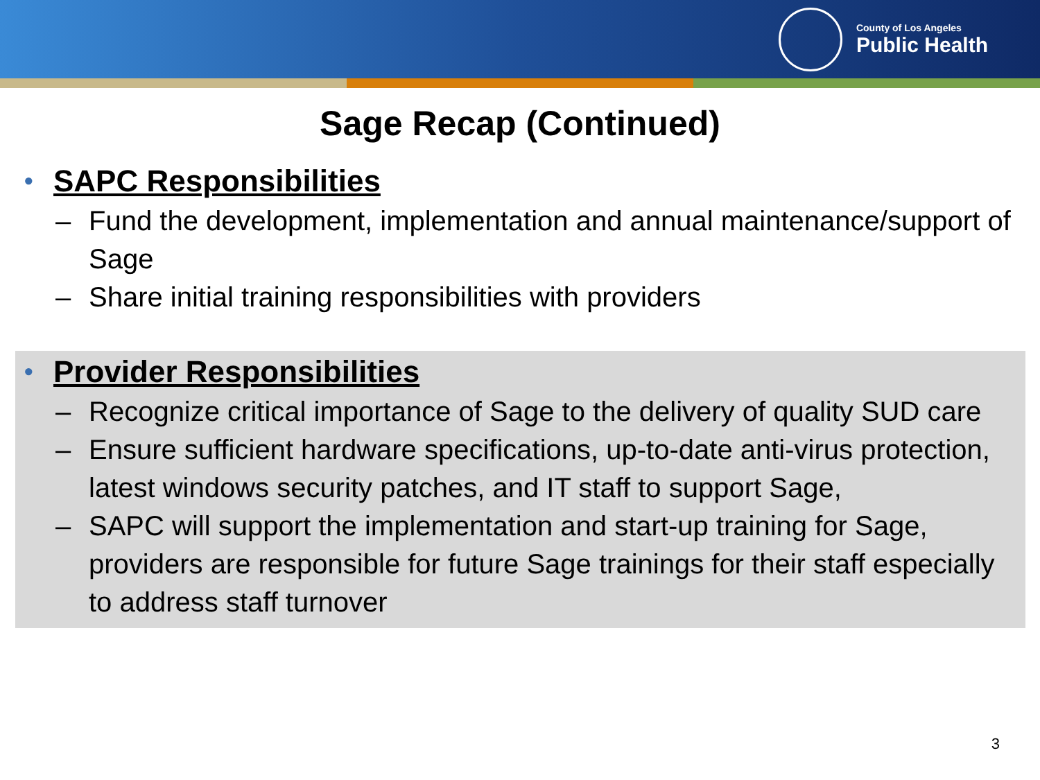County of Los Angeles
Public Health
Sage Recap (Continued)
• SAPC Responsibilities
– Fund the development, implementation and annual maintenance/support of Sage
– Share initial training responsibilities with providers
• Provider Responsibilities
– Recognize critical importance of Sage to the delivery of quality SUD care
– Ensure sufficient hardware specifications, up-to-date anti-virus protection, latest windows security patches, and IT staff to support Sage,
– SAPC will support the implementation and start-up training for Sage, providers are responsible for future Sage trainings for their staff especially to address staff turnover
3